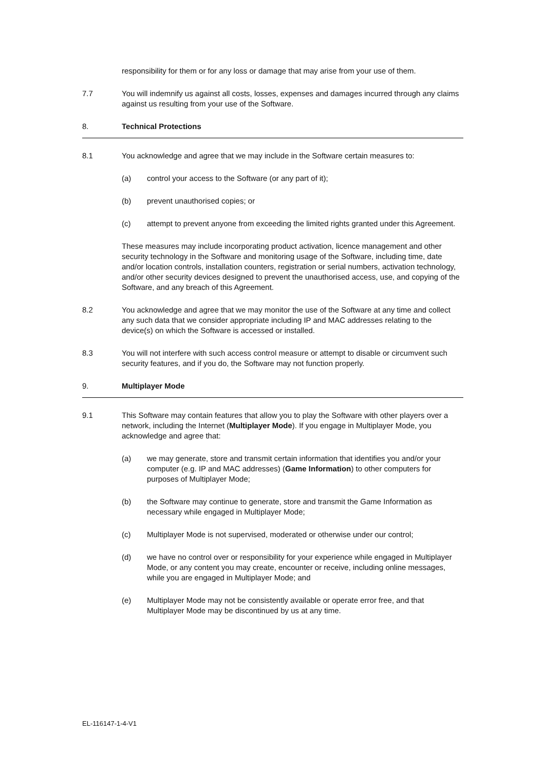responsibility for them or for any loss or damage that may arise from your use of them.
7.7 You will indemnify us against all costs, losses, expenses and damages incurred through any claims against us resulting from your use of the Software.
8. Technical Protections
8.1 You acknowledge and agree that we may include in the Software certain measures to:
(a) control your access to the Software (or any part of it);
(b) prevent unauthorised copies; or
(c) attempt to prevent anyone from exceeding the limited rights granted under this Agreement.
These measures may include incorporating product activation, licence management and other security technology in the Software and monitoring usage of the Software, including time, date and/or location controls, installation counters, registration or serial numbers, activation technology, and/or other security devices designed to prevent the unauthorised access, use, and copying of the Software, and any breach of this Agreement.
8.2 You acknowledge and agree that we may monitor the use of the Software at any time and collect any such data that we consider appropriate including IP and MAC addresses relating to the device(s) on which the Software is accessed or installed.
8.3 You will not interfere with such access control measure or attempt to disable or circumvent such security features, and if you do, the Software may not function properly.
9. Multiplayer Mode
9.1 This Software may contain features that allow you to play the Software with other players over a network, including the Internet (Multiplayer Mode). If you engage in Multiplayer Mode, you acknowledge and agree that:
(a) we may generate, store and transmit certain information that identifies you and/or your computer (e.g. IP and MAC addresses) (Game Information) to other computers for purposes of Multiplayer Mode;
(b) the Software may continue to generate, store and transmit the Game Information as necessary while engaged in Multiplayer Mode;
(c) Multiplayer Mode is not supervised, moderated or otherwise under our control;
(d) we have no control over or responsibility for your experience while engaged in Multiplayer Mode, or any content you may create, encounter or receive, including online messages, while you are engaged in Multiplayer Mode; and
(e) Multiplayer Mode may not be consistently available or operate error free, and that Multiplayer Mode may be discontinued by us at any time.
EL-116147-1-4-V1